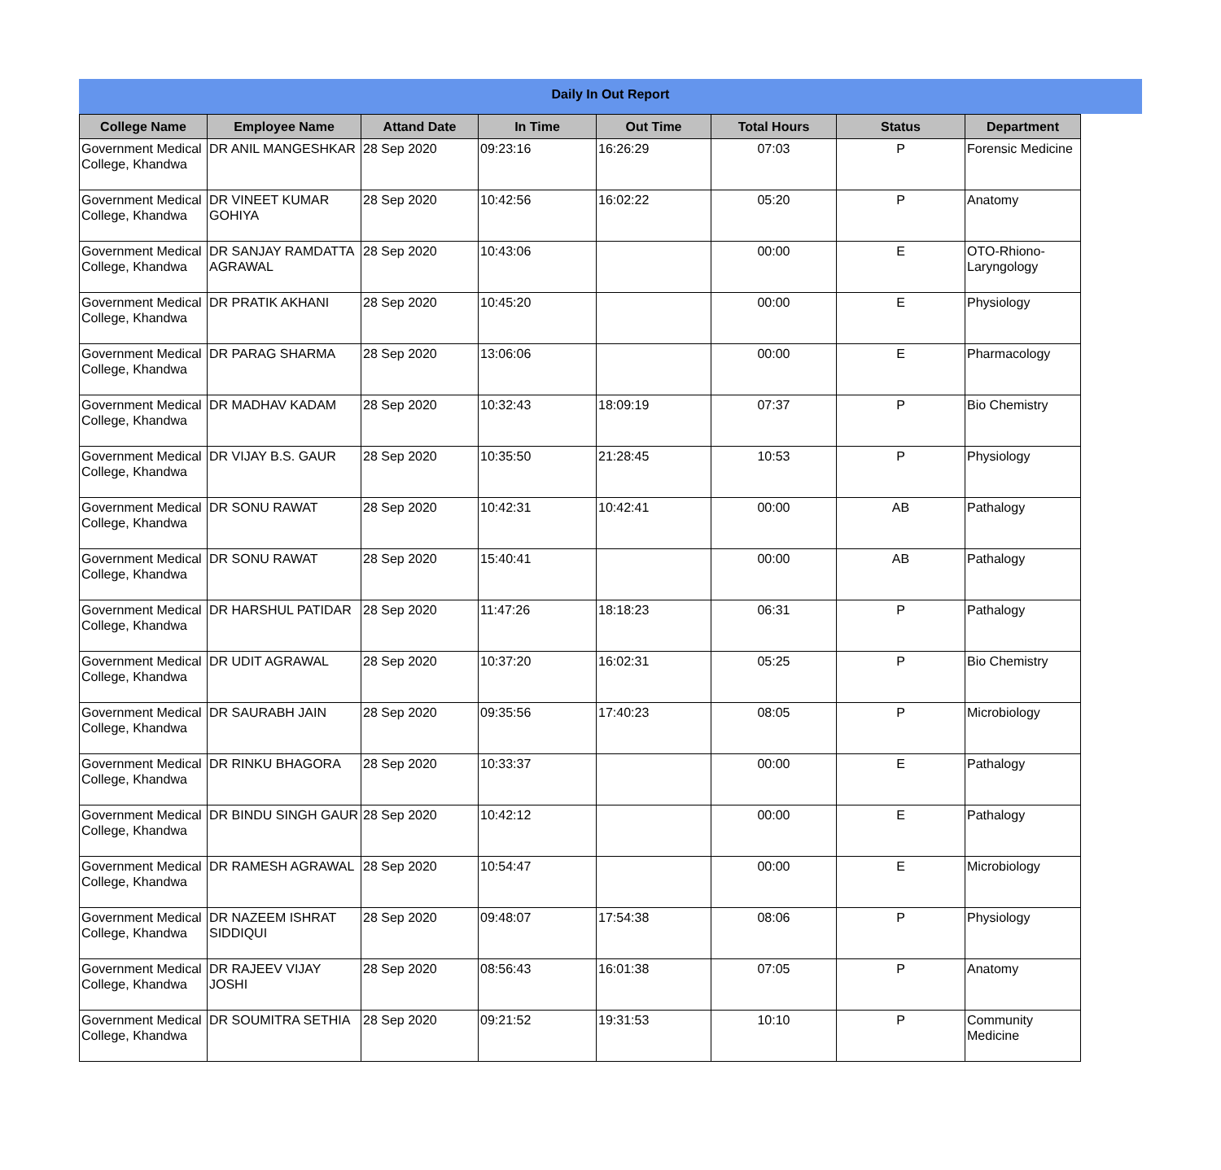Daily In Out Report
| College Name | Employee Name | Attand Date | In Time | Out Time | Total Hours | Status | Department |
| --- | --- | --- | --- | --- | --- | --- | --- |
| Government Medical College, Khandwa | DR ANIL MANGESHKAR | 28 Sep 2020 | 09:23:16 | 16:26:29 | 07:03 | P | Forensic Medicine |
| Government Medical College, Khandwa | DR VINEET KUMAR GOHIYA | 28 Sep 2020 | 10:42:56 | 16:02:22 | 05:20 | P | Anatomy |
| Government Medical College, Khandwa | DR SANJAY RAMDATTA AGRAWAL | 28 Sep 2020 | 10:43:06 | | 00:00 | E | OTO-Rhiono-Laryngology |
| Government Medical College, Khandwa | DR PRATIK AKHANI | 28 Sep 2020 | 10:45:20 | | 00:00 | E | Physiology |
| Government Medical College, Khandwa | DR PARAG SHARMA | 28 Sep 2020 | 13:06:06 | | 00:00 | E | Pharmacology |
| Government Medical College, Khandwa | DR MADHAV KADAM | 28 Sep 2020 | 10:32:43 | 18:09:19 | 07:37 | P | Bio Chemistry |
| Government Medical College, Khandwa | DR VIJAY B.S. GAUR | 28 Sep 2020 | 10:35:50 | 21:28:45 | 10:53 | P | Physiology |
| Government Medical College, Khandwa | DR SONU RAWAT | 28 Sep 2020 | 10:42:31 | 10:42:41 | 00:00 | AB | Pathalogy |
| Government Medical College, Khandwa | DR SONU RAWAT | 28 Sep 2020 | 15:40:41 | | 00:00 | AB | Pathalogy |
| Government Medical College, Khandwa | DR HARSHUL PATIDAR | 28 Sep 2020 | 11:47:26 | 18:18:23 | 06:31 | P | Pathalogy |
| Government Medical College, Khandwa | DR UDIT AGRAWAL | 28 Sep 2020 | 10:37:20 | 16:02:31 | 05:25 | P | Bio Chemistry |
| Government Medical College, Khandwa | DR SAURABH JAIN | 28 Sep 2020 | 09:35:56 | 17:40:23 | 08:05 | P | Microbiology |
| Government Medical College, Khandwa | DR RINKU BHAGORA | 28 Sep 2020 | 10:33:37 | | 00:00 | E | Pathalogy |
| Government Medical College, Khandwa | DR BINDU SINGH GAUR | 28 Sep 2020 | 10:42:12 | | 00:00 | E | Pathalogy |
| Government Medical College, Khandwa | DR RAMESH AGRAWAL | 28 Sep 2020 | 10:54:47 | | 00:00 | E | Microbiology |
| Government Medical College, Khandwa | DR NAZEEM ISHRAT SIDDIQUI | 28 Sep 2020 | 09:48:07 | 17:54:38 | 08:06 | P | Physiology |
| Government Medical College, Khandwa | DR RAJEEV VIJAY JOSHI | 28 Sep 2020 | 08:56:43 | 16:01:38 | 07:05 | P | Anatomy |
| Government Medical College, Khandwa | DR SOUMITRA SETHIA | 28 Sep 2020 | 09:21:52 | 19:31:53 | 10:10 | P | Community Medicine |